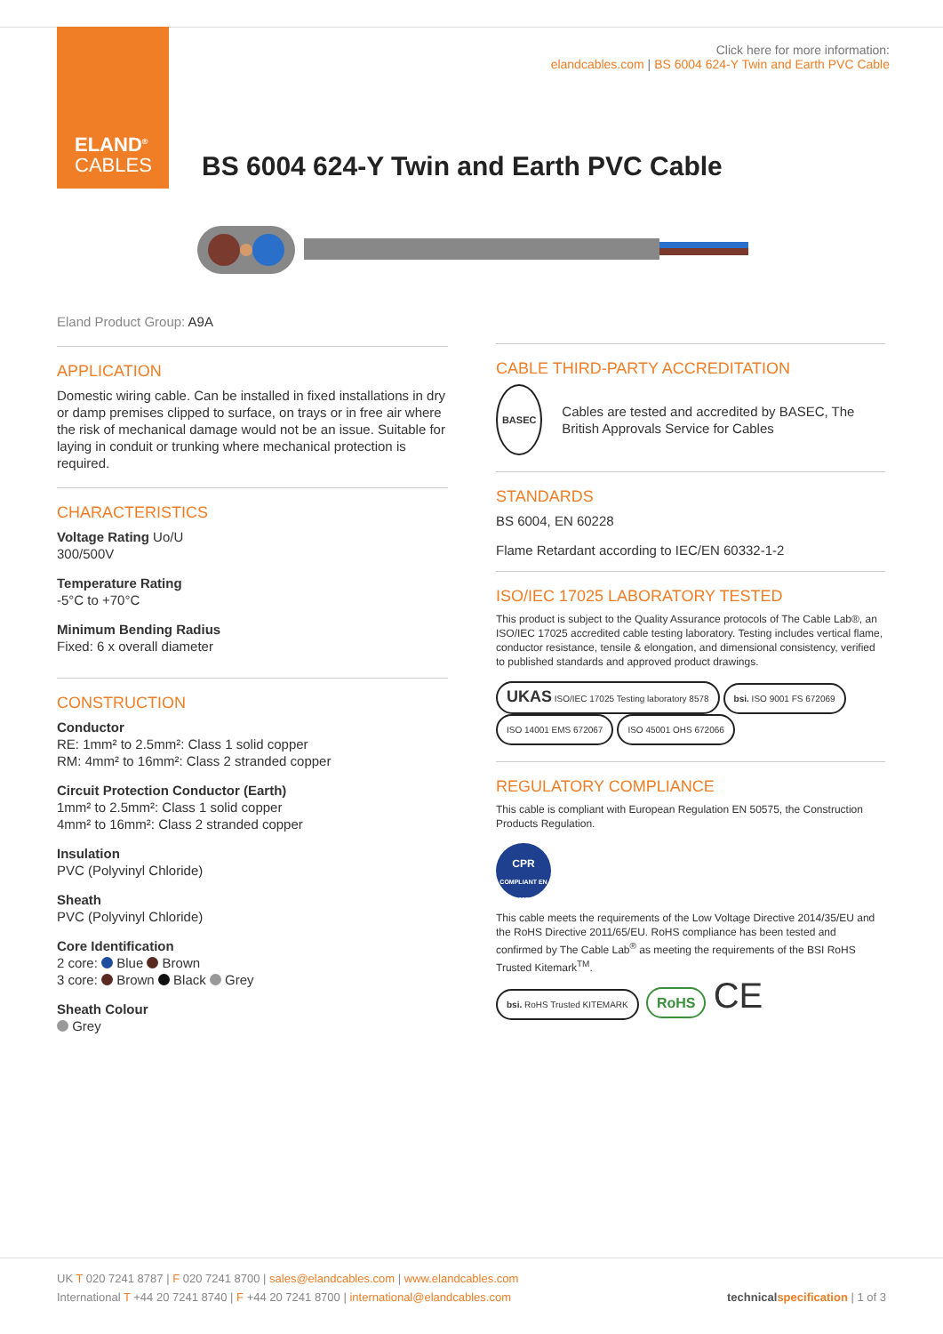ELAND<sup>®</sup>
CABLES
Click here for more information:
elandcables.com | BS 6004 624-Y Twin and Earth PVC Cable
BS 6004 624-Y Twin and Earth PVC Cable
Eland Product Group: A9A
APPLICATION
Domestic wiring cable. Can be installed in fixed installations in dry or damp premises clipped to surface, on trays or in free air where the risk of mechanical damage would not be an issue. Suitable for laying in conduit or trunking where mechanical protection is required.
CHARACTERISTICS
Voltage Rating Uo/U
300/500V
Temperature Rating
-5°C to +70°C
Minimum Bending Radius
Fixed: 6 x overall diameter
CONSTRUCTION
Conductor
RE: 1mm² to 2.5mm²: Class 1 solid copper
RM: 4mm² to 16mm²: Class 2 stranded copper
Circuit Protection Conductor (Earth)
1mm² to 2.5mm²: Class 1 solid copper
4mm² to 16mm²: Class 2 stranded copper
Insulation
PVC (Polyvinyl Chloride)
Sheath
PVC (Polyvinyl Chloride)
Core Identification
2 core: Blue Brown
3 core: Brown Black Grey
Sheath Colour
Grey
CABLE THIRD-PARTY ACCREDITATION
BASEC
Cables are tested and accredited by BASEC, The British Approvals Service for Cables
STANDARDS
BS 6004, EN 60228
Flame Retardant according to IEC/EN 60332-1-2
ISO/IEC 17025 LABORATORY TESTED
This product is subject to the Quality Assurance protocols of The Cable Lab®, an ISO/IEC 17025 accredited cable testing laboratory. Testing includes vertical flame, conductor resistance, tensile & elongation, and dimensional consistency, verified to published standards and approved product drawings.
UKAS ISO/IEC 17025 Testing laboratory 8578 bsi. ISO 9001 FS 672069 ISO 14001 EMS 672067 ISO 45001 OHS 672066
REGULATORY COMPLIANCE
This cable is compliant with European Regulation EN 50575, the Construction Products Regulation.
CPR
COMPLIANT EN 50575
This cable meets the requirements of the Low Voltage Directive 2014/35/EU and the RoHS Directive 2011/65/EU. RoHS compliance has been tested and confirmed by The Cable Lab<sup>®</sup> as meeting the requirements of the BSI RoHS Trusted Kitemark<sup>TM</sup>.
bsi. RoHS Trusted KITEMARK RoHS CE
UK T 020 7241 8787 | F 020 7241 8700 | sales@elandcables.com | www.elandcables.com
International T +44 20 7241 8740 | F +44 20 7241 8700 | international@elandcables.com technical specification | 1 of 3